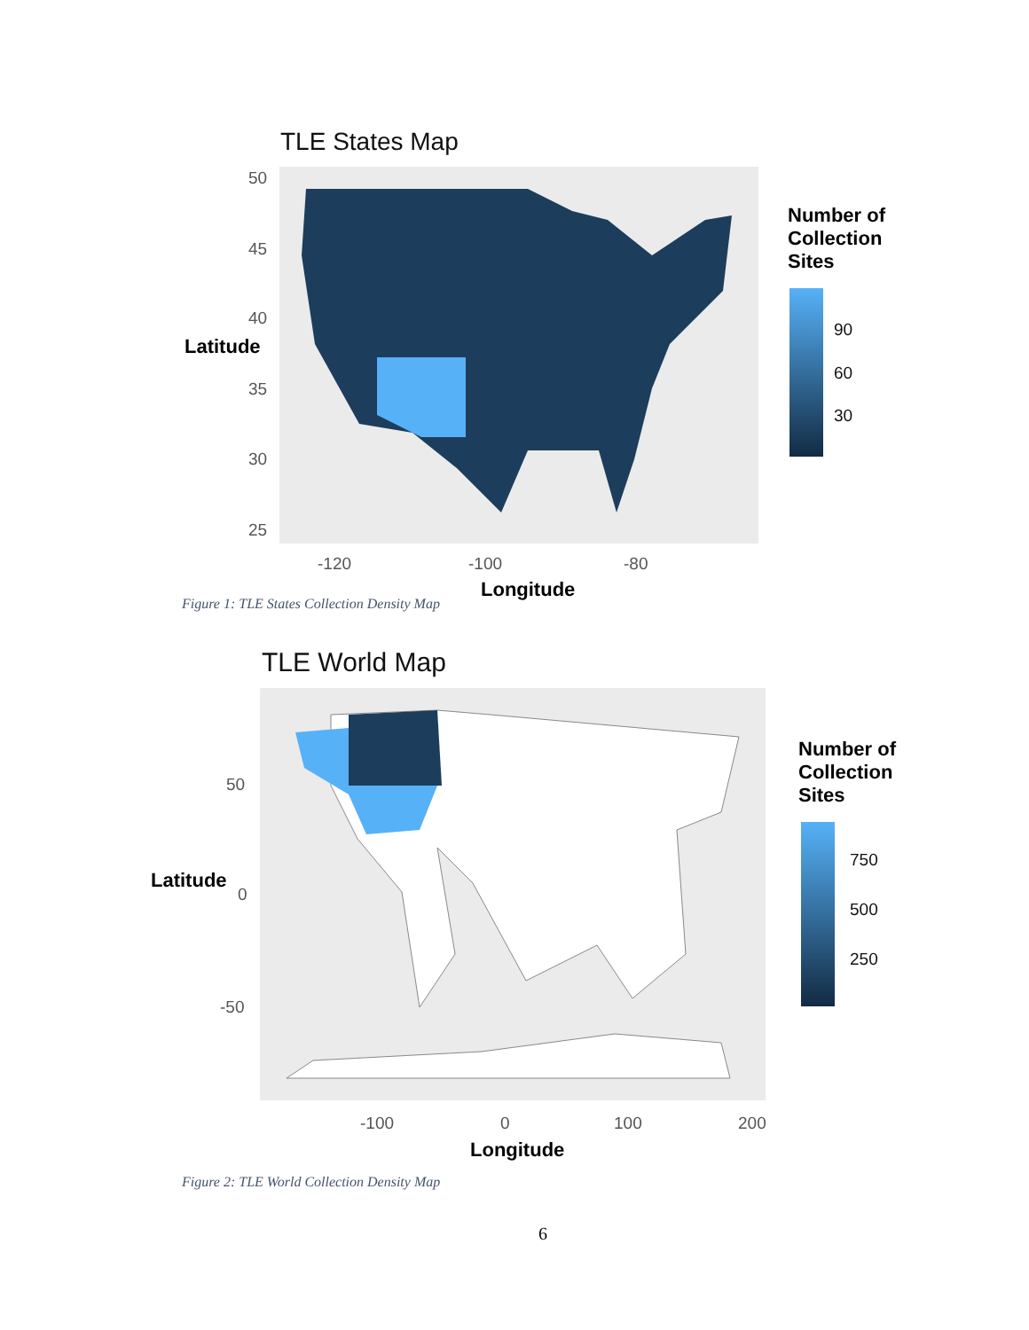TLE States Map
50
45
40
Latitude
35
30
25
-120 -100 -80
Number of
Collection
Sites
90
60
30
Figure 1: TLE States Collection Density Map
Longitude
TLE World Map
50
Latitude
0
-50
-100 0 100 200
Longitude
Number of
Collection
Sites
750
500
250
Figure 2: TLE World Collection Density Map
6